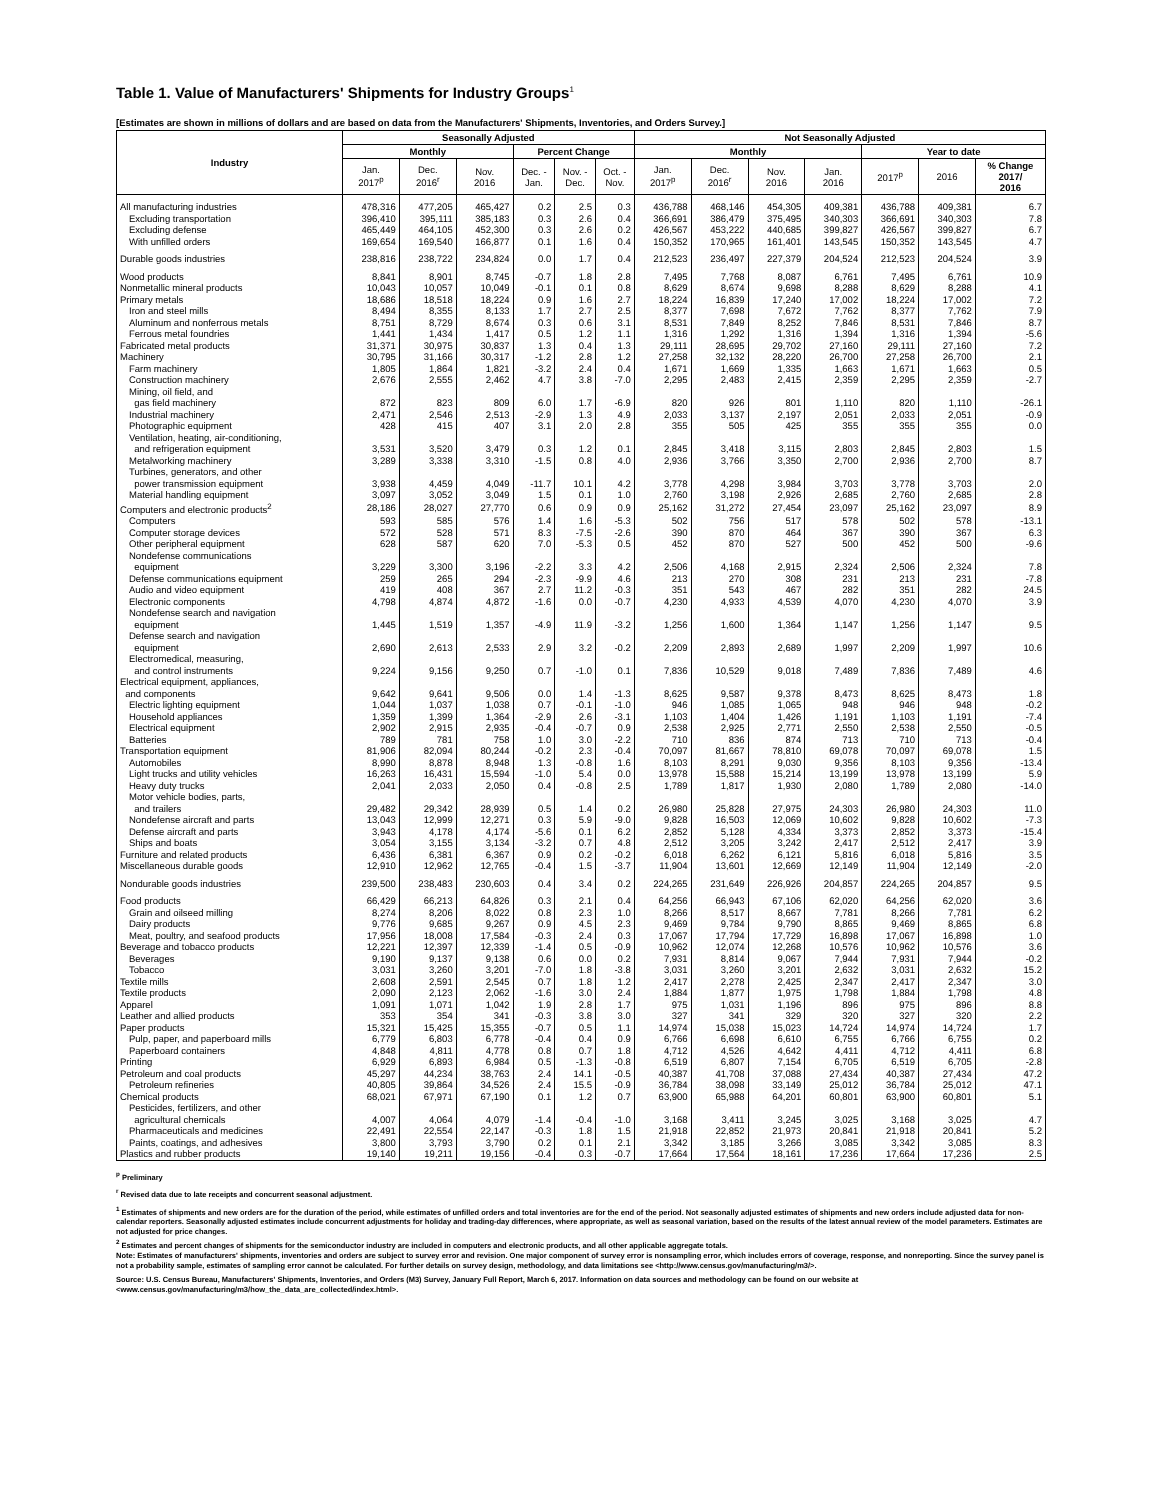Table 1. Value of Manufacturers' Shipments for Industry Groups<sup>1</sup>
[Estimates are shown in millions of dollars and are based on data from the Manufacturers' Shipments, Inventories, and Orders Survey.]
| Industry | Seasonally Adjusted | | | | | | Not Seasonally Adjusted | | | | | | |
| --- | --- | --- | --- | --- | --- | --- | --- | --- | --- | --- | --- | --- | --- |
| | Monthly | | | Percent Change | | | Monthly | | | | Year to date | | |
| | Jan. 2017<sup>p</sup> | Dec. 2016<sup>r</sup> | Nov. 2016 | Dec. - Jan. | Nov. - Dec. | Oct. - Nov. | Jan. 2017<sup>p</sup> | Dec. 2016<sup>r</sup> | Nov. 2016 | Jan. 2016 | 2017<sup>p</sup> | 2016 | % Change 2017/ 2016 |
| All manufacturing industries | 478,316 | 477,205 | 465,427 | 0.2 | 2.5 | 0.3 | 436,788 | 468,146 | 454,305 | 409,381 | 436,788 | 409,381 | 6.7 |
| Excluding transportation | 396,410 | 395,111 | 385,183 | 0.3 | 2.6 | 0.4 | 366,691 | 386,479 | 375,495 | 340,303 | 366,691 | 340,303 | 7.8 |
| Excluding defense | 465,449 | 464,105 | 452,300 | 0.3 | 2.6 | 0.2 | 426,567 | 453,222 | 440,685 | 399,827 | 426,567 | 399,827 | 6.7 |
| With unfilled orders | 169,654 | 169,540 | 166,877 | 0.1 | 1.6 | 0.4 | 150,352 | 170,965 | 161,401 | 143,545 | 150,352 | 143,545 | 4.7 |
| Durable goods industries | 238,816 | 238,722 | 234,824 | 0.0 | 1.7 | 0.4 | 212,523 | 236,497 | 227,379 | 204,524 | 212,523 | 204,524 | 3.9 |
| Wood products | 8,841 | 8,901 | 8,745 | -0.7 | 1.8 | 2.8 | 7,495 | 7,768 | 8,087 | 6,761 | 7,495 | 6,761 | 10.9 |
| Nonmetallic mineral products | 10,043 | 10,057 | 10,049 | -0.1 | 0.1 | 0.8 | 8,629 | 8,674 | 9,698 | 8,288 | 8,629 | 8,288 | 4.1 |
| Primary metals | 18,686 | 18,518 | 18,224 | 0.9 | 1.6 | 2.7 | 18,224 | 16,839 | 17,240 | 17,002 | 18,224 | 17,002 | 7.2 |
| Iron and steel mills | 8,494 | 8,355 | 8,133 | 1.7 | 2.7 | 2.5 | 8,377 | 7,698 | 7,672 | 7,762 | 8,377 | 7,762 | 7.9 |
| Aluminum and nonferrous metals | 8,751 | 8,729 | 8,674 | 0.3 | 0.6 | 3.1 | 8,531 | 7,849 | 8,252 | 7,846 | 8,531 | 7,846 | 8.7 |
| Ferrous metal foundries | 1,441 | 1,434 | 1,417 | 0.5 | 1.2 | 1.1 | 1,316 | 1,292 | 1,316 | 1,394 | 1,316 | 1,394 | -5.6 |
| Fabricated metal products | 31,371 | 30,975 | 30,837 | 1.3 | 0.4 | 1.3 | 29,111 | 28,695 | 29,702 | 27,160 | 29,111 | 27,160 | 7.2 |
| Machinery | 30,795 | 31,166 | 30,317 | -1.2 | 2.8 | 1.2 | 27,258 | 32,132 | 28,220 | 26,700 | 27,258 | 26,700 | 2.1 |
| Farm machinery | 1,805 | 1,864 | 1,821 | -3.2 | 2.4 | 0.4 | 1,671 | 1,669 | 1,335 | 1,663 | 1,671 | 1,663 | 0.5 |
| Construction machinery | 2,676 | 2,555 | 2,462 | 4.7 | 3.8 | -7.0 | 2,295 | 2,483 | 2,415 | 2,359 | 2,295 | 2,359 | -2.7 |
| Mining, oil field, and gas field machinery | 872 | 823 | 809 | 6.0 | 1.7 | -6.9 | 820 | 926 | 801 | 1,110 | 820 | 1,110 | -26.1 |
| Industrial machinery | 2,471 | 2,546 | 2,513 | -2.9 | 1.3 | 4.9 | 2,033 | 3,137 | 2,197 | 2,051 | 2,033 | 2,051 | -0.9 |
| Photographic equipment | 428 | 415 | 407 | 3.1 | 2.0 | 2.8 | 355 | 505 | 425 | 355 | 355 | 355 | 0.0 |
| Ventilation, heating, air-conditioning, and refrigeration equipment | 3,531 | 3,520 | 3,479 | 0.3 | 1.2 | 0.1 | 2,845 | 3,418 | 3,115 | 2,803 | 2,845 | 2,803 | 1.5 |
| Metalworking machinery | 3,289 | 3,338 | 3,310 | -1.5 | 0.8 | 4.0 | 2,936 | 3,766 | 3,350 | 2,700 | 2,936 | 2,700 | 8.7 |
| Turbines, generators, and other power transmission equipment | 3,938 | 4,459 | 4,049 | -11.7 | 10.1 | 4.2 | 3,778 | 4,298 | 3,984 | 3,703 | 3,778 | 3,703 | 2.0 |
| Material handling equipment | 3,097 | 3,052 | 3,049 | 1.5 | 0.1 | 1.0 | 2,760 | 3,198 | 2,926 | 2,685 | 2,760 | 2,685 | 2.8 |
| Computers and electronic products<sup>2</sup> | 28,186 | 28,027 | 27,770 | 0.6 | 0.9 | 0.9 | 25,162 | 31,272 | 27,454 | 23,097 | 25,162 | 23,097 | 8.9 |
| Computers | 593 | 585 | 576 | 1.4 | 1.6 | -5.3 | 502 | 756 | 517 | 578 | 502 | 578 | -13.1 |
| Computer storage devices | 572 | 528 | 571 | 8.3 | -7.5 | -2.6 | 390 | 870 | 464 | 367 | 390 | 367 | 6.3 |
| Other peripheral equipment | 628 | 587 | 620 | 7.0 | -5.3 | 0.5 | 452 | 870 | 527 | 500 | 452 | 500 | -9.6 |
| Nondefense communications equipment | 3,229 | 3,300 | 3,196 | -2.2 | 3.3 | 4.2 | 2,506 | 4,168 | 2,915 | 2,324 | 2,506 | 2,324 | 7.8 |
| Defense communications equipment | 259 | 265 | 294 | -2.3 | -9.9 | 4.6 | 213 | 270 | 308 | 231 | 213 | 231 | -7.8 |
| Audio and video equipment | 419 | 408 | 367 | 2.7 | 11.2 | -0.3 | 351 | 543 | 467 | 282 | 351 | 282 | 24.5 |
| Electronic components | 4,798 | 4,874 | 4,872 | -1.6 | 0.0 | -0.7 | 4,230 | 4,933 | 4,539 | 4,070 | 4,230 | 4,070 | 3.9 |
| Nondefense search and navigation equipment | 1,445 | 1,519 | 1,357 | -4.9 | 11.9 | -3.2 | 1,256 | 1,600 | 1,364 | 1,147 | 1,256 | 1,147 | 9.5 |
| Defense search and navigation equipment | 2,690 | 2,613 | 2,533 | 2.9 | 3.2 | -0.2 | 2,209 | 2,893 | 2,689 | 1,997 | 2,209 | 1,997 | 10.6 |
| Electromedical, measuring, and control instruments | 9,224 | 9,156 | 9,250 | 0.7 | -1.0 | 0.1 | 7,836 | 10,529 | 9,018 | 7,489 | 7,836 | 7,489 | 4.6 |
| Electrical equipment, appliances, and components | 9,642 | 9,641 | 9,506 | 0.0 | 1.4 | -1.3 | 8,625 | 9,587 | 9,378 | 8,473 | 8,625 | 8,473 | 1.8 |
| Electric lighting equipment | 1,044 | 1,037 | 1,038 | 0.7 | -0.1 | -1.0 | 946 | 1,085 | 1,065 | 948 | 946 | 948 | -0.2 |
| Household appliances | 1,359 | 1,399 | 1,364 | -2.9 | 2.6 | -3.1 | 1,103 | 1,404 | 1,426 | 1,191 | 1,103 | 1,191 | -7.4 |
| Electrical equipment | 2,902 | 2,915 | 2,935 | -0.4 | -0.7 | 0.9 | 2,538 | 2,925 | 2,771 | 2,550 | 2,538 | 2,550 | -0.5 |
| Batteries | 789 | 781 | 758 | 1.0 | 3.0 | -2.2 | 710 | 836 | 874 | 713 | 710 | 713 | -0.4 |
| Transportation equipment | 81,906 | 82,094 | 80,244 | -0.2 | 2.3 | -0.4 | 70,097 | 81,667 | 78,810 | 69,078 | 70,097 | 69,078 | 1.5 |
| Automobiles | 8,990 | 8,878 | 8,948 | 1.3 | -0.8 | 1.6 | 8,103 | 8,291 | 9,030 | 9,356 | 8,103 | 9,356 | -13.4 |
| Light trucks and utility vehicles | 16,263 | 16,431 | 15,594 | -1.0 | 5.4 | 0.0 | 13,978 | 15,588 | 15,214 | 13,199 | 13,978 | 13,199 | 5.9 |
| Heavy duty trucks | 2,041 | 2,033 | 2,050 | 0.4 | -0.8 | 2.5 | 1,789 | 1,817 | 1,930 | 2,080 | 1,789 | 2,080 | -14.0 |
| Motor vehicle bodies, parts, and trailers | 29,482 | 29,342 | 28,939 | 0.5 | 1.4 | 0.2 | 26,980 | 25,828 | 27,975 | 24,303 | 26,980 | 24,303 | 11.0 |
| Nondefense aircraft and parts | 13,043 | 12,999 | 12,271 | 0.3 | 5.9 | -9.0 | 9,828 | 16,503 | 12,069 | 10,602 | 9,828 | 10,602 | -7.3 |
| Defense aircraft and parts | 3,943 | 4,178 | 4,174 | -5.6 | 0.1 | 6.2 | 2,852 | 5,128 | 4,334 | 3,373 | 2,852 | 3,373 | -15.4 |
| Ships and boats | 3,054 | 3,155 | 3,134 | -3.2 | 0.7 | 4.8 | 2,512 | 3,205 | 3,242 | 2,417 | 2,512 | 2,417 | 3.9 |
| Furniture and related products | 6,436 | 6,381 | 6,367 | 0.9 | 0.2 | -0.2 | 6,018 | 6,262 | 6,121 | 5,816 | 6,018 | 5,816 | 3.5 |
| Miscellaneous durable goods | 12,910 | 12,962 | 12,765 | -0.4 | 1.5 | -3.7 | 11,904 | 13,601 | 12,669 | 12,149 | 11,904 | 12,149 | -2.0 |
| Nondurable goods industries | 239,500 | 238,483 | 230,603 | 0.4 | 3.4 | 0.2 | 224,265 | 231,649 | 226,926 | 204,857 | 224,265 | 204,857 | 9.5 |
| Food products | 66,429 | 66,213 | 64,826 | 0.3 | 2.1 | 0.4 | 64,256 | 66,943 | 67,106 | 62,020 | 64,256 | 62,020 | 3.6 |
| Grain and oilseed milling | 8,274 | 8,206 | 8,022 | 0.8 | 2.3 | 1.0 | 8,266 | 8,517 | 8,667 | 7,781 | 8,266 | 7,781 | 6.2 |
| Dairy products | 9,776 | 9,685 | 9,267 | 0.9 | 4.5 | 2.3 | 9,469 | 9,784 | 9,790 | 8,865 | 9,469 | 8,865 | 6.8 |
| Meat, poultry, and seafood products | 17,956 | 18,008 | 17,584 | -0.3 | 2.4 | 0.3 | 17,067 | 17,794 | 17,729 | 16,898 | 17,067 | 16,898 | 1.0 |
| Beverage and tobacco products | 12,221 | 12,397 | 12,339 | -1.4 | 0.5 | -0.9 | 10,962 | 12,074 | 12,268 | 10,576 | 10,962 | 10,576 | 3.6 |
| Beverages | 9,190 | 9,137 | 9,138 | 0.6 | 0.0 | 0.2 | 7,931 | 8,814 | 9,067 | 7,944 | 7,931 | 7,944 | -0.2 |
| Tobacco | 3,031 | 3,260 | 3,201 | -7.0 | 1.8 | -3.8 | 3,031 | 3,260 | 3,201 | 2,632 | 3,031 | 2,632 | 15.2 |
| Textile mills | 2,608 | 2,591 | 2,545 | 0.7 | 1.8 | 1.2 | 2,417 | 2,278 | 2,425 | 2,347 | 2,417 | 2,347 | 3.0 |
| Textile products | 2,090 | 2,123 | 2,062 | -1.6 | 3.0 | 2.4 | 1,884 | 1,877 | 1,975 | 1,798 | 1,884 | 1,798 | 4.8 |
| Apparel | 1,091 | 1,071 | 1,042 | 1.9 | 2.8 | 1.7 | 975 | 1,031 | 1,196 | 896 | 975 | 896 | 8.8 |
| Leather and allied products | 353 | 354 | 341 | -0.3 | 3.8 | 3.0 | 327 | 341 | 329 | 320 | 327 | 320 | 2.2 |
| Paper products | 15,321 | 15,425 | 15,355 | -0.7 | 0.5 | 1.1 | 14,974 | 15,038 | 15,023 | 14,724 | 14,974 | 14,724 | 1.7 |
| Pulp, paper, and paperboard mills | 6,779 | 6,803 | 6,778 | -0.4 | 0.4 | 0.9 | 6,766 | 6,698 | 6,610 | 6,755 | 6,766 | 6,755 | 0.2 |
| Paperboard containers | 4,848 | 4,811 | 4,778 | 0.8 | 0.7 | 1.8 | 4,712 | 4,526 | 4,642 | 4,411 | 4,712 | 4,411 | 6.8 |
| Printing | 6,929 | 6,893 | 6,984 | 0.5 | -1.3 | -0.8 | 6,519 | 6,807 | 7,154 | 6,705 | 6,519 | 6,705 | -2.8 |
| Petroleum and coal products | 45,297 | 44,234 | 38,763 | 2.4 | 14.1 | -0.5 | 40,387 | 41,708 | 37,088 | 27,434 | 40,387 | 27,434 | 47.2 |
| Petroleum refineries | 40,805 | 39,864 | 34,526 | 2.4 | 15.5 | -0.9 | 36,784 | 38,098 | 33,149 | 25,012 | 36,784 | 25,012 | 47.1 |
| Chemical products | 68,021 | 67,971 | 67,190 | 0.1 | 1.2 | 0.7 | 63,900 | 65,988 | 64,201 | 60,801 | 63,900 | 60,801 | 5.1 |
| Pesticides, fertilizers, and other agricultural chemicals | 4,007 | 4,064 | 4,079 | -1.4 | -0.4 | -1.0 | 3,168 | 3,411 | 3,245 | 3,025 | 3,168 | 3,025 | 4.7 |
| Pharmaceuticals and medicines | 22,491 | 22,554 | 22,147 | -0.3 | 1.8 | 1.5 | 21,918 | 22,852 | 21,973 | 20,841 | 21,918 | 20,841 | 5.2 |
| Paints, coatings, and adhesives | 3,800 | 3,793 | 3,790 | 0.2 | 0.1 | 2.1 | 3,342 | 3,185 | 3,266 | 3,085 | 3,342 | 3,085 | 8.3 |
| Plastics and rubber products | 19,140 | 19,211 | 19,156 | -0.4 | 0.3 | -0.7 | 17,664 | 17,564 | 18,161 | 17,236 | 17,664 | 17,236 | 2.5 |
<sup>p</sup> Preliminary
<sup>r</sup> Revised data due to late receipts and concurrent seasonal adjustment.
<sup>1</sup> Estimates of shipments and new orders are for the duration of the period, while estimates of unfilled orders and total inventories are for the end of the period. Not seasonally adjusted estimates of shipments and new orders include adjusted data for non-calendar reporters. Seasonally adjusted estimates include concurrent adjustments for holiday and trading-day differences, where appropriate, as well as seasonal variation, based on the results of the latest annual review of the model parameters. Estimates are not adjusted for price changes.
<sup>2</sup> Estimates and percent changes of shipments for the semiconductor industry are included in computers and electronic products, and all other applicable aggregate totals.
Note: Estimates of manufacturers' shipments, inventories and orders are subject to survey error and revision. One major component of survey error is nonsampling error, which includes errors of coverage, response, and nonreporting. Since the survey panel is not a probability sample, estimates of sampling error cannot be calculated. For further details on survey design, methodology, and data limitations see <http://www.census.gov/manufacturing/m3/>.
Source: U.S. Census Bureau, Manufacturers' Shipments, Inventories, and Orders (M3) Survey, January Full Report, March 6, 2017. Information on data sources and methodology can be found on our website at <www.census.gov/manufacturing/m3/how_the_data_are_collected/index.html>.